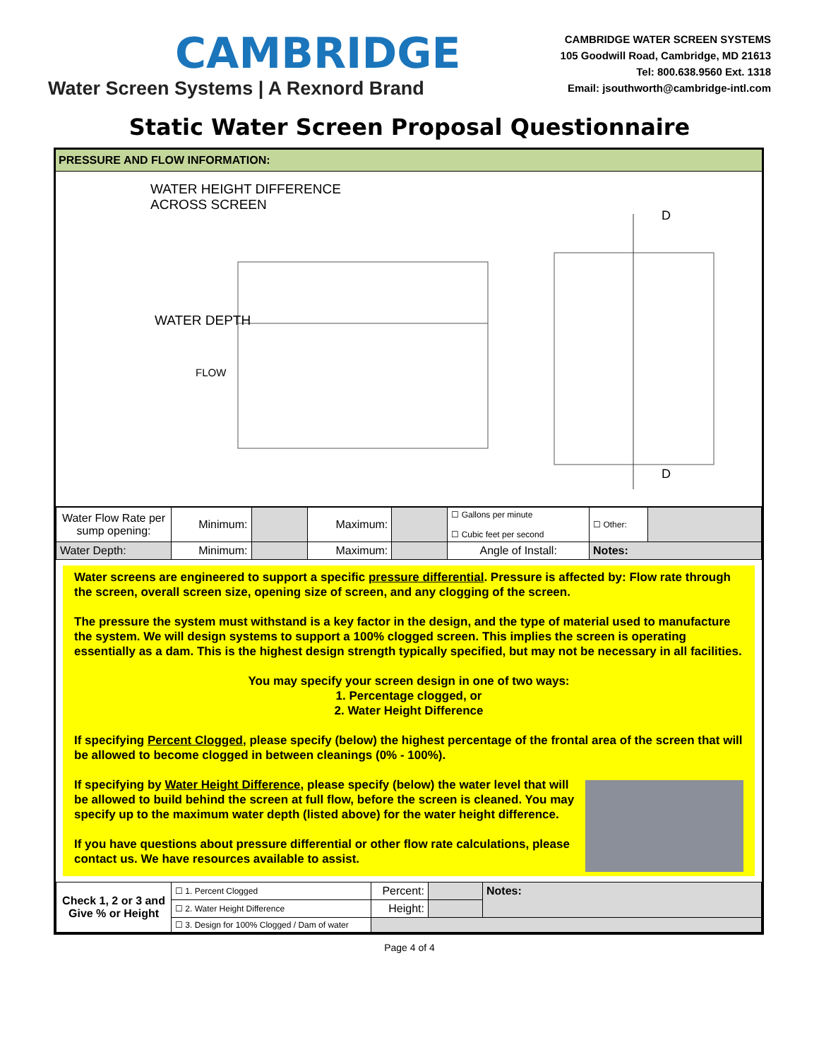CAMBRIDGE
Water Screen Systems | A Rexnord Brand
CAMBRIDGE WATER SCREEN SYSTEMS
105 Goodwill Road, Cambridge, MD 21613
Tel: 800.638.9560 Ext. 1318
Email: jsouthworth@cambridge-intl.com
Static Water Screen Proposal Questionnaire
PRESSURE AND FLOW INFORMATION:
WATER HEIGHT DIFFERENCE
ACROSS SCREEN
FLOW
WATER DEPTH
D
D
| Water Flow Rate per sump opening: | Minimum: | | Maximum: | | ☐ Gallons per minute ☐ Cubic feet per second | ☐ Other: | |
| Water Depth: | Minimum: | | Maximum: | | Angle of Install: | Notes: | |
Water screens are engineered to support a specific pressure differential. Pressure is affected by: Flow rate through the screen, overall screen size, opening size of screen, and any clogging of the screen.
The pressure the system must withstand is a key factor in the design, and the type of material used to manufacture the system. We will design systems to support a 100% clogged screen. This implies the screen is operating essentially as a dam. This is the highest design strength typically specified, but may not be necessary in all facilities.
You may specify your screen design in one of two ways:
1. Percentage clogged, or
2. Water Height Difference
If specifying Percent Clogged, please specify (below) the highest percentage of the frontal area of the screen that will be allowed to become clogged in between cleanings (0% - 100%).
If specifying by Water Height Difference, please specify (below) the water level that will be allowed to build behind the screen at full flow, before the screen is cleaned. You may specify up to the maximum water depth (listed above) for the water height difference.
If you have questions about pressure differential or other flow rate calculations, please contact us. We have resources available to assist.
| Check 1, 2 or 3 and Give % or Height | ☐ 1. Percent Clogged | Percent: | | Notes: |
| | ☐ 2. Water Height Difference | Height: | | |
| | ☐ 3. Design for 100% Clogged / Dam of water | | | |
Page 4 of 4